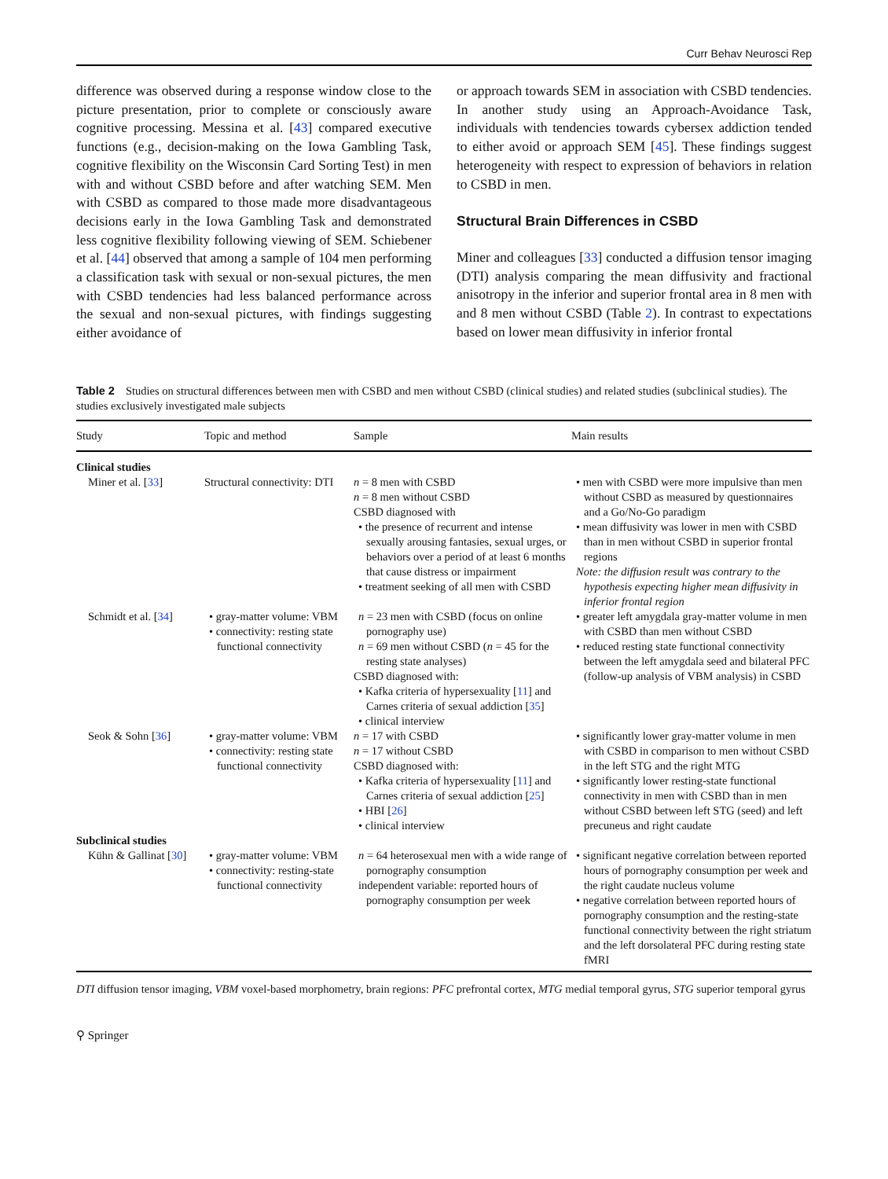Curr Behav Neurosci Rep
difference was observed during a response window close to the picture presentation, prior to complete or consciously aware cognitive processing. Messina et al. [43] compared executive functions (e.g., decision-making on the Iowa Gambling Task, cognitive flexibility on the Wisconsin Card Sorting Test) in men with and without CSBD before and after watching SEM. Men with CSBD as compared to those made more disadvantageous decisions early in the Iowa Gambling Task and demonstrated less cognitive flexibility following viewing of SEM. Schiebener et al. [44] observed that among a sample of 104 men performing a classification task with sexual or non-sexual pictures, the men with CSBD tendencies had less balanced performance across the sexual and non-sexual pictures, with findings suggesting either avoidance of
or approach towards SEM in association with CSBD tendencies. In another study using an Approach-Avoidance Task, individuals with tendencies towards cybersex addiction tended to either avoid or approach SEM [45]. These findings suggest heterogeneity with respect to expression of behaviors in relation to CSBD in men.
Structural Brain Differences in CSBD
Miner and colleagues [33] conducted a diffusion tensor imaging (DTI) analysis comparing the mean diffusivity and fractional anisotropy in the inferior and superior frontal area in 8 men with and 8 men without CSBD (Table 2). In contrast to expectations based on lower mean diffusivity in inferior frontal
Table 2 Studies on structural differences between men with CSBD and men without CSBD (clinical studies) and related studies (subclinical studies). The studies exclusively investigated male subjects
| Study | Topic and method | Sample | Main results |
| --- | --- | --- | --- |
| Clinical studies | | | |
| Miner et al. [ 33 ] | Structural connectivity: DTI | n = 8 men with CSBD n = 8 men without CSBD CSBD diagnosed with • the presence of recurrent and intense sexually arousing fantasies, sexual urges, or behaviors over a period of at least 6 months that cause distress or impairment • treatment seeking of all men with CSBD | • men with CSBD were more impulsive than men without CSBD as measured by questionnaires and a Go/No-Go paradigm • mean diffusivity was lower in men with CSBD than in men without CSBD in superior frontal regions Note: the diffusion result was contrary to the hypothesis expecting higher mean diffusivity in inferior frontal region |
| Schmidt et al. [ 34 ] | • gray-matter volume: VBM • connectivity: resting state functional connectivity | n = 23 men with CSBD (focus on online pornography use) n = 69 men without CSBD ( n = 45 for the resting state analyses) CSBD diagnosed with: • Kafka criteria of hypersexuality [ 11 ] and Carnes criteria of sexual addiction [ 35 ] • clinical interview | • greater left amygdala gray-matter volume in men with CSBD than men without CSBD • reduced resting state functional connectivity between the left amygdala seed and bilateral PFC (follow-up analysis of VBM analysis) in CSBD |
| Seok & Sohn [ 36 ] | • gray-matter volume: VBM • connectivity: resting state functional connectivity | n = 17 with CSBD n = 17 without CSBD CSBD diagnosed with: • Kafka criteria of hypersexuality [ 11 ] and Carnes criteria of sexual addiction [ 25 ] • HBI [ 26 ] • clinical interview | • significantly lower gray-matter volume in men with CSBD in comparison to men without CSBD in the left STG and the right MTG • significantly lower resting-state functional connectivity in men with CSBD than in men without CSBD between left STG (seed) and left precuneus and right caudate |
| Subclinical studies | | | |
| Kühn & Gallinat [ 30 ] | • gray-matter volume: VBM • connectivity: resting-state functional connectivity | n = 64 heterosexual men with a wide range of pornography consumption independent variable: reported hours of pornography consumption per week | • significant negative correlation between reported hours of pornography consumption per week and the right caudate nucleus volume • negative correlation between reported hours of pornography consumption and the resting-state functional connectivity between the right striatum and the left dorsolateral PFC during resting state fMRI |
DTI diffusion tensor imaging, VBM voxel-based morphometry, brain regions: PFC prefrontal cortex, MTG medial temporal gyrus, STG superior temporal gyrus
⚲ Springer